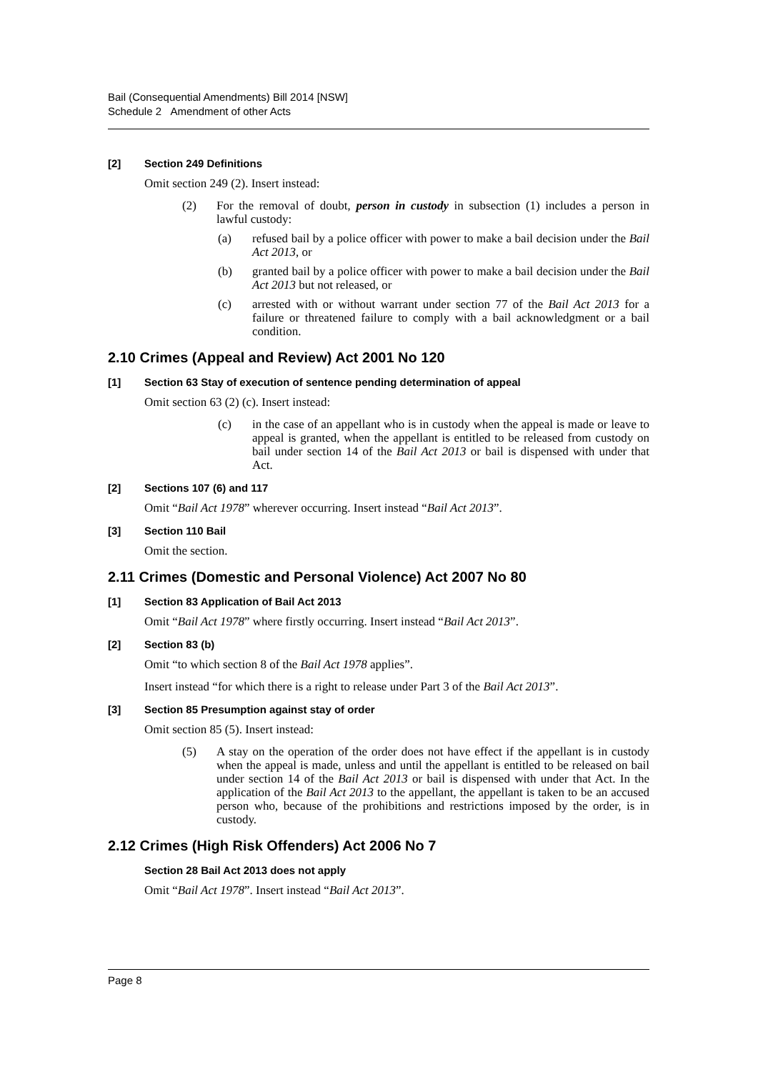Bail (Consequential Amendments) Bill 2014 [NSW]
Schedule 2 Amendment of other Acts
[2] Section 249 Definitions
Omit section 249 (2). Insert instead:
(2) For the removal of doubt, person in custody in subsection (1) includes a person in lawful custody:
(a) refused bail by a police officer with power to make a bail decision under the Bail Act 2013, or
(b) granted bail by a police officer with power to make a bail decision under the Bail Act 2013 but not released, or
(c) arrested with or without warrant under section 77 of the Bail Act 2013 for a failure or threatened failure to comply with a bail acknowledgment or a bail condition.
2.10 Crimes (Appeal and Review) Act 2001 No 120
[1] Section 63 Stay of execution of sentence pending determination of appeal
Omit section 63 (2) (c). Insert instead:
(c) in the case of an appellant who is in custody when the appeal is made or leave to appeal is granted, when the appellant is entitled to be released from custody on bail under section 14 of the Bail Act 2013 or bail is dispensed with under that Act.
[2] Sections 107 (6) and 117
Omit “Bail Act 1978” wherever occurring. Insert instead “Bail Act 2013”.
[3] Section 110 Bail
Omit the section.
2.11 Crimes (Domestic and Personal Violence) Act 2007 No 80
[1] Section 83 Application of Bail Act 2013
Omit “Bail Act 1978” where firstly occurring. Insert instead “Bail Act 2013”.
[2] Section 83 (b)
Omit “to which section 8 of the Bail Act 1978 applies”.
Insert instead “for which there is a right to release under Part 3 of the Bail Act 2013”.
[3] Section 85 Presumption against stay of order
Omit section 85 (5). Insert instead:
(5) A stay on the operation of the order does not have effect if the appellant is in custody when the appeal is made, unless and until the appellant is entitled to be released on bail under section 14 of the Bail Act 2013 or bail is dispensed with under that Act. In the application of the Bail Act 2013 to the appellant, the appellant is taken to be an accused person who, because of the prohibitions and restrictions imposed by the order, is in custody.
2.12 Crimes (High Risk Offenders) Act 2006 No 7
Section 28 Bail Act 2013 does not apply
Omit “Bail Act 1978”. Insert instead “Bail Act 2013”.
Page 8